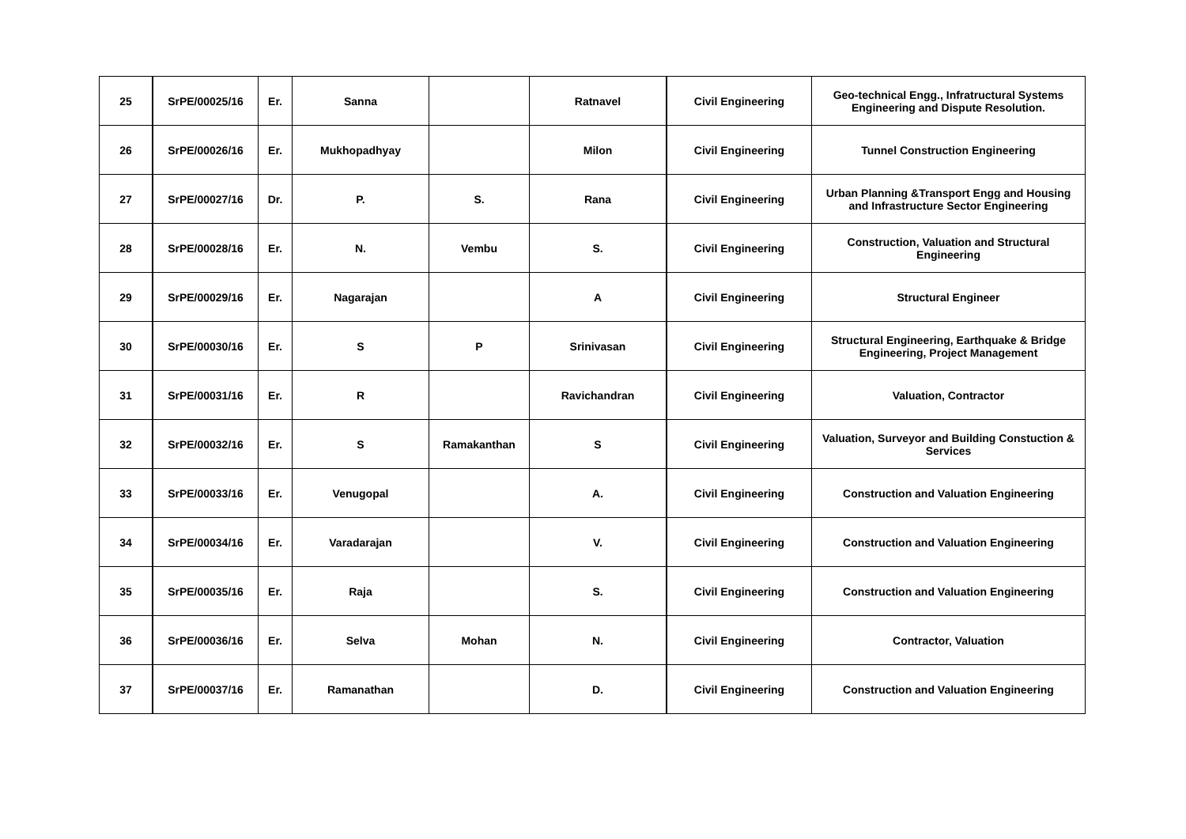| 25 | SrPE/00025/16 | Er. | Sanna | | Ratnavel | Civil Engineering | Geo-technical Engg., Infratructural Systems Engineering and Dispute Resolution. |
| 26 | SrPE/00026/16 | Er. | Mukhopadhyay | | Milon | Civil Engineering | Tunnel Construction Engineering |
| 27 | SrPE/00027/16 | Dr. | P. | S. | Rana | Civil Engineering | Urban Planning &Transport Engg and Housing and Infrastructure Sector Engineering |
| 28 | SrPE/00028/16 | Er. | N. | Vembu | S. | Civil Engineering | Construction, Valuation and Structural Engineering |
| 29 | SrPE/00029/16 | Er. | Nagarajan | | A | Civil Engineering | Structural Engineer |
| 30 | SrPE/00030/16 | Er. | S | P | Srinivasan | Civil Engineering | Structural Engineering, Earthquake & Bridge Engineering, Project Management |
| 31 | SrPE/00031/16 | Er. | R | | Ravichandran | Civil Engineering | Valuation, Contractor |
| 32 | SrPE/00032/16 | Er. | S | Ramakanthan | S | Civil Engineering | Valuation, Surveyor and Building Constuction & Services |
| 33 | SrPE/00033/16 | Er. | Venugopal | | A. | Civil Engineering | Construction and Valuation Engineering |
| 34 | SrPE/00034/16 | Er. | Varadarajan | | V. | Civil Engineering | Construction and Valuation Engineering |
| 35 | SrPE/00035/16 | Er. | Raja | | S. | Civil Engineering | Construction and Valuation Engineering |
| 36 | SrPE/00036/16 | Er. | Selva | Mohan | N. | Civil Engineering | Contractor, Valuation |
| 37 | SrPE/00037/16 | Er. | Ramanathan | | D. | Civil Engineering | Construction and Valuation Engineering |